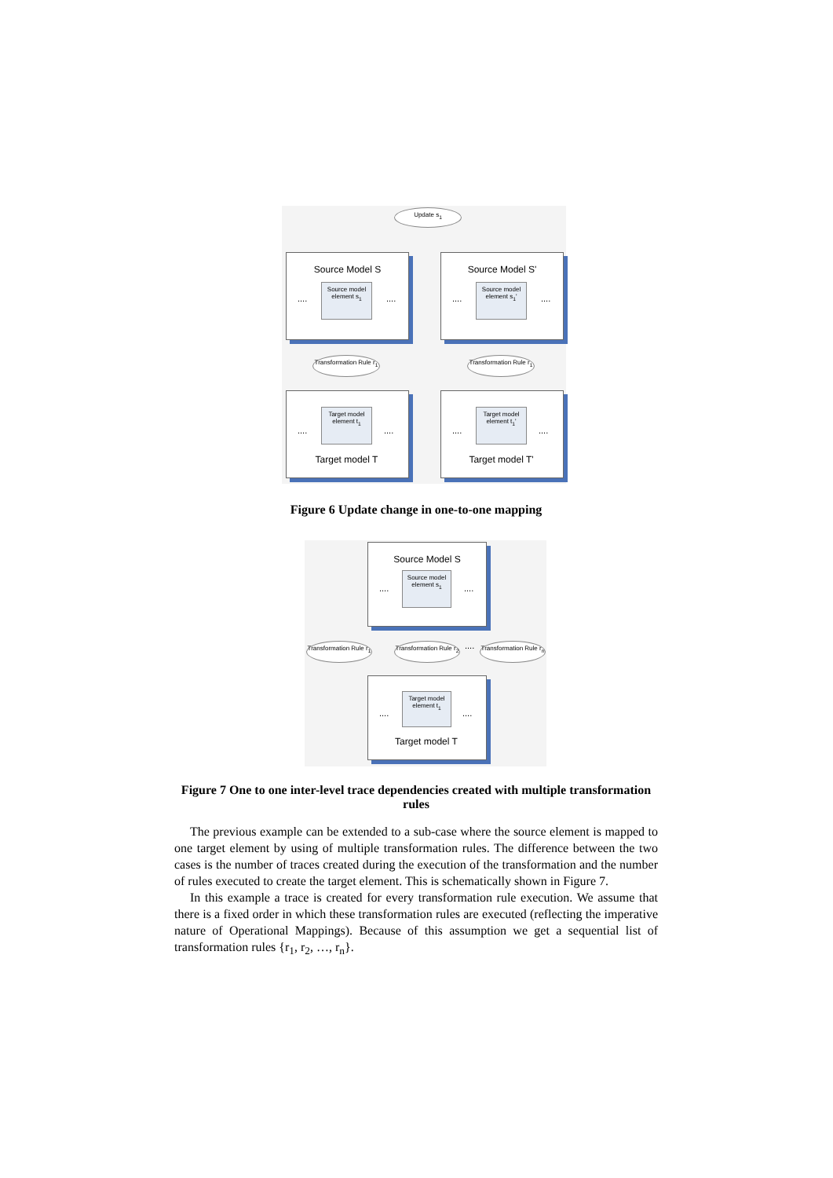Update s<sub>1</sub>
Source Model S
Source model element s<sub>1</sub>
.... ....
Source Model S'
Source model element s<sub>1</sub>'
.... ....
Transformation Rule r<sub>1</sub>
Transformation Rule r<sub>1</sub>
Target model element t<sub>1</sub>
.... ....
Target model T
Target model element t<sub>1</sub>'
.... ....
Target model T'
Figure 6 Update change in one-to-one mapping
Source Model S
Source model element s<sub>1</sub>
.... ....
Transformation Rule r<sub>1</sub>
Transformation Rule r<sub>2</sub>
....
Transformation Rule r<sub>n</sub>
Target model element t<sub>1</sub>
.... ....
Target model T
Figure 7 One to one inter-level trace dependencies created with multiple transformation rules
The previous example can be extended to a sub-case where the source element is mapped to one target element by using of multiple transformation rules. The difference between the two cases is the number of traces created during the execution of the transformation and the number of rules executed to create the target element. This is schematically shown in Figure 7.
In this example a trace is created for every transformation rule execution. We assume that there is a fixed order in which these transformation rules are executed (reflecting the imperative nature of Operational Mappings). Because of this assumption we get a sequential list of transformation rules {r<sub>1</sub>, r<sub>2</sub>, …, r<sub>n</sub>}.